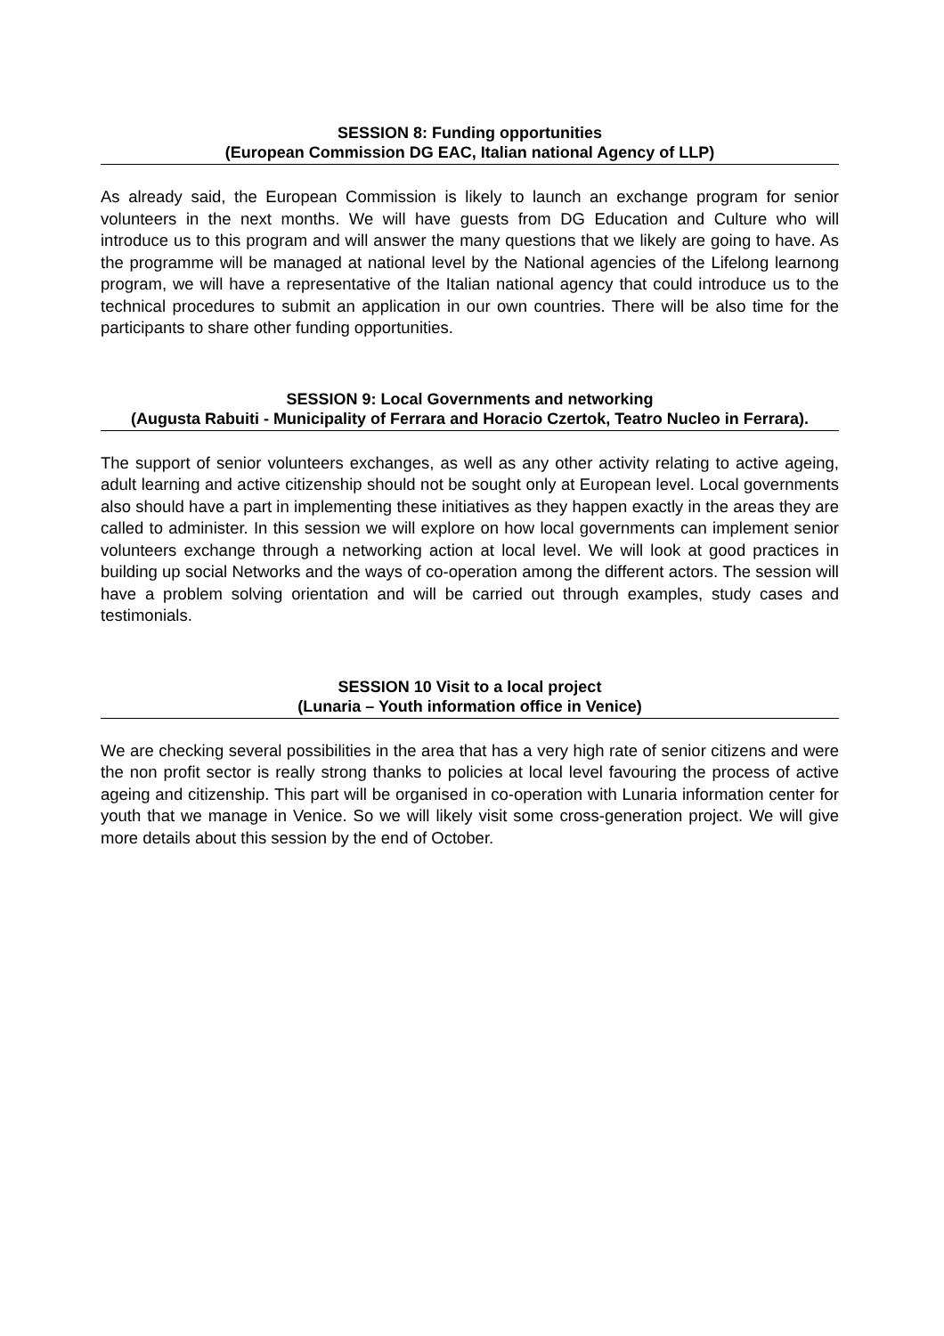SESSION 8: Funding opportunities
(European Commission DG EAC, Italian national Agency of LLP)
As already said, the European Commission is likely to launch an exchange program for senior volunteers in the next months. We will have guests from DG Education and Culture who will introduce us to this program and will answer the many questions that we likely are going to have. As the programme will be managed at national level by the National agencies of the Lifelong learnong program, we will have a representative of the Italian national agency that could introduce us to the technical procedures to submit an application in our own countries. There will be also time for the participants to share other funding opportunities.
SESSION 9: Local Governments and networking
(Augusta Rabuiti - Municipality of Ferrara and Horacio Czertok, Teatro Nucleo in Ferrara).
The support of senior volunteers exchanges, as well as any other activity relating to active ageing, adult learning and active citizenship should not be sought only at European level. Local governments also should have a part in implementing these initiatives as they happen exactly in the areas they are called to administer. In this session we will explore on how local governments can implement senior volunteers exchange through a networking action at local level. We will look at good practices in building up social Networks and the ways of co-operation among the different actors. The session will have a problem solving orientation and will be carried out through examples, study cases and testimonials.
SESSION 10 Visit to a local project
(Lunaria – Youth information office in Venice)
We are checking several possibilities in the area that has a very high rate of senior citizens and were the non profit sector is really strong thanks to policies at local level favouring the process of active ageing and citizenship. This part will be organised in co-operation with Lunaria information center for youth that we manage in Venice. So we will likely visit some cross-generation project. We will give more details about this session by the end of October.